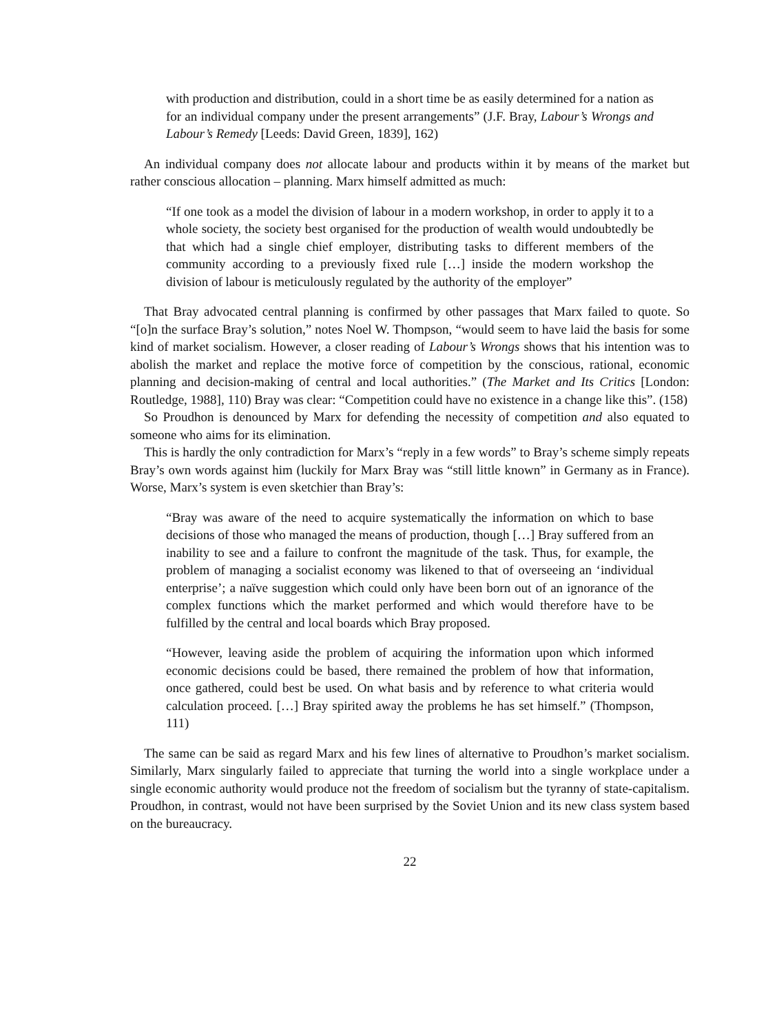with production and distribution, could in a short time be as easily determined for a nation as for an individual company under the present arrangements” (J.F. Bray, Labour’s Wrongs and Labour’s Remedy [Leeds: David Green, 1839], 162)
An individual company does not allocate labour and products within it by means of the market but rather conscious allocation – planning. Marx himself admitted as much:
“If one took as a model the division of labour in a modern workshop, in order to apply it to a whole society, the society best organised for the production of wealth would undoubtedly be that which had a single chief employer, distributing tasks to different members of the community according to a previously fixed rule […] inside the modern workshop the division of labour is meticulously regulated by the authority of the employer”
That Bray advocated central planning is confirmed by other passages that Marx failed to quote. So “[o]n the surface Bray’s solution,” notes Noel W. Thompson, “would seem to have laid the basis for some kind of market socialism. However, a closer reading of Labour’s Wrongs shows that his intention was to abolish the market and replace the motive force of competition by the conscious, rational, economic planning and decision-making of central and local authorities.” (The Market and Its Critics [London: Routledge, 1988], 110) Bray was clear: “Competition could have no existence in a change like this”. (158)
So Proudhon is denounced by Marx for defending the necessity of competition and also equated to someone who aims for its elimination.
This is hardly the only contradiction for Marx’s “reply in a few words” to Bray’s scheme simply repeats Bray’s own words against him (luckily for Marx Bray was “still little known” in Germany as in France). Worse, Marx’s system is even sketchier than Bray’s:
“Bray was aware of the need to acquire systematically the information on which to base decisions of those who managed the means of production, though […] Bray suffered from an inability to see and a failure to confront the magnitude of the task. Thus, for example, the problem of managing a socialist economy was likened to that of overseeing an ‘individual enterprise’; a naïve suggestion which could only have been born out of an ignorance of the complex functions which the market performed and which would therefore have to be fulfilled by the central and local boards which Bray proposed.
“However, leaving aside the problem of acquiring the information upon which informed economic decisions could be based, there remained the problem of how that information, once gathered, could best be used. On what basis and by reference to what criteria would calculation proceed. […] Bray spirited away the problems he has set himself.” (Thompson, 111)
The same can be said as regard Marx and his few lines of alternative to Proudhon’s market socialism. Similarly, Marx singularly failed to appreciate that turning the world into a single workplace under a single economic authority would produce not the freedom of socialism but the tyranny of state-capitalism. Proudhon, in contrast, would not have been surprised by the Soviet Union and its new class system based on the bureaucracy.
22